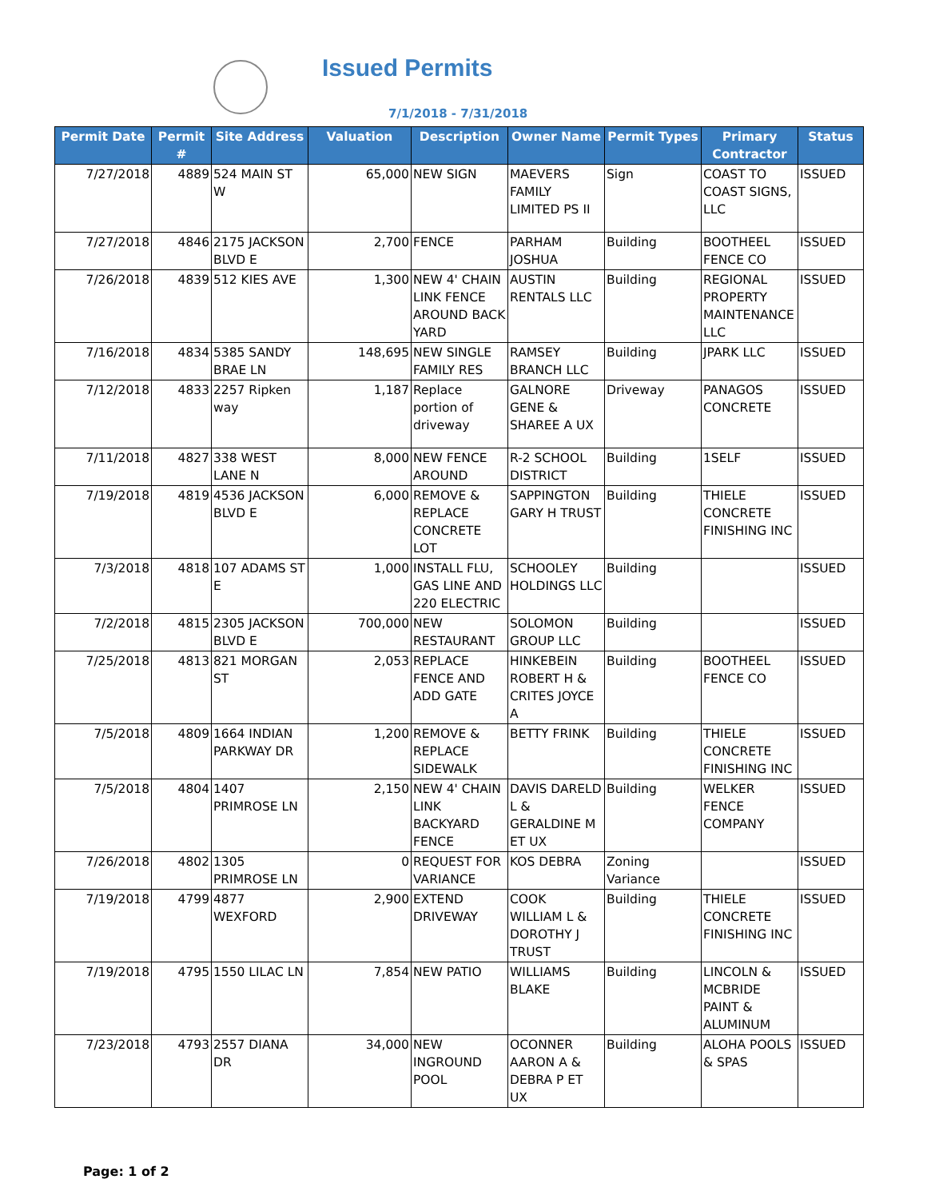Issued Permits
7/1/2018 - 7/31/2018
| Permit Date | Permit # | Site Address | Valuation | Description | Owner Name | Permit Types | Primary Contractor | Status |
| --- | --- | --- | --- | --- | --- | --- | --- | --- |
| 7/27/2018 | 4889 | 524 MAIN ST W | 65,000 | NEW SIGN | MAEVERS FAMILY LIMITED PS II | Sign | COAST TO COAST SIGNS, LLC | ISSUED |
| 7/27/2018 | 4846 | 2175 JACKSON BLVD E | 2,700 | FENCE | PARHAM JOSHUA | Building | BOOTHEEL FENCE CO | ISSUED |
| 7/26/2018 | 4839 | 512 KIES AVE | 1,300 | NEW 4' CHAIN LINK FENCE AROUND BACK YARD | AUSTIN RENTALS LLC | Building | REGIONAL PROPERTY MAINTENANCE LLC | ISSUED |
| 7/16/2018 | 4834 | 5385 SANDY BRAE LN | 148,695 | NEW SINGLE FAMILY RES | RAMSEY BRANCH LLC | Building | JPARK LLC | ISSUED |
| 7/12/2018 | 4833 | 2257 Ripken way | 1,187 | Replace portion of driveway | GALNORE GENE & SHAREE A UX | Driveway | PANAGOS CONCRETE | ISSUED |
| 7/11/2018 | 4827 | 338 WEST LANE N | 8,000 | NEW FENCE AROUND | R-2 SCHOOL DISTRICT | Building | 1SELF | ISSUED |
| 7/19/2018 | 4819 | 4536 JACKSON BLVD E | 6,000 | REMOVE & REPLACE CONCRETE LOT | SAPPINGTON GARY H TRUST | Building | THIELE CONCRETE FINISHING INC | ISSUED |
| 7/3/2018 | 4818 | 107 ADAMS ST E | 1,000 | INSTALL FLU, GAS LINE AND 220 ELECTRIC | SCHOOLEY HOLDINGS LLC | Building | | ISSUED |
| 7/2/2018 | 4815 | 2305 JACKSON BLVD E | 700,000 | NEW RESTAURANT | SOLOMON GROUP LLC | Building | | ISSUED |
| 7/25/2018 | 4813 | 821 MORGAN ST | 2,053 | REPLACE FENCE AND ADD GATE | HINKEBEIN ROBERT H & CRITES JOYCE A | Building | BOOTHEEL FENCE CO | ISSUED |
| 7/5/2018 | 4809 | 1664 INDIAN PARKWAY DR | 1,200 | REMOVE & REPLACE SIDEWALK | BETTY FRINK | Building | THIELE CONCRETE FINISHING INC | ISSUED |
| 7/5/2018 | 4804 | 1407 PRIMROSE LN | 2,150 | NEW 4' CHAIN LINK BACKYARD FENCE | DAVIS DARELD L & GERALDINE M ET UX | Building | WELKER FENCE COMPANY | ISSUED |
| 7/26/2018 | 4802 | 1305 PRIMROSE LN | 0 | REQUEST FOR VARIANCE | KOS DEBRA | Zoning Variance | | ISSUED |
| 7/19/2018 | 4799 | 4877 WEXFORD | 2,900 | EXTEND DRIVEWAY | COOK WILLIAM L & DOROTHY J TRUST | Building | THIELE CONCRETE FINISHING INC | ISSUED |
| 7/19/2018 | 4795 | 1550 LILAC LN | 7,854 | NEW PATIO | WILLIAMS BLAKE | Building | LINCOLN & MCBRIDE PAINT & ALUMINUM | ISSUED |
| 7/23/2018 | 4793 | 2557 DIANA DR | 34,000 | NEW INGROUND POOL | OCONNER AARON A & DEBRA P ET UX | Building | ALOHA POOLS & SPAS | ISSUED |
Page: 1 of 2